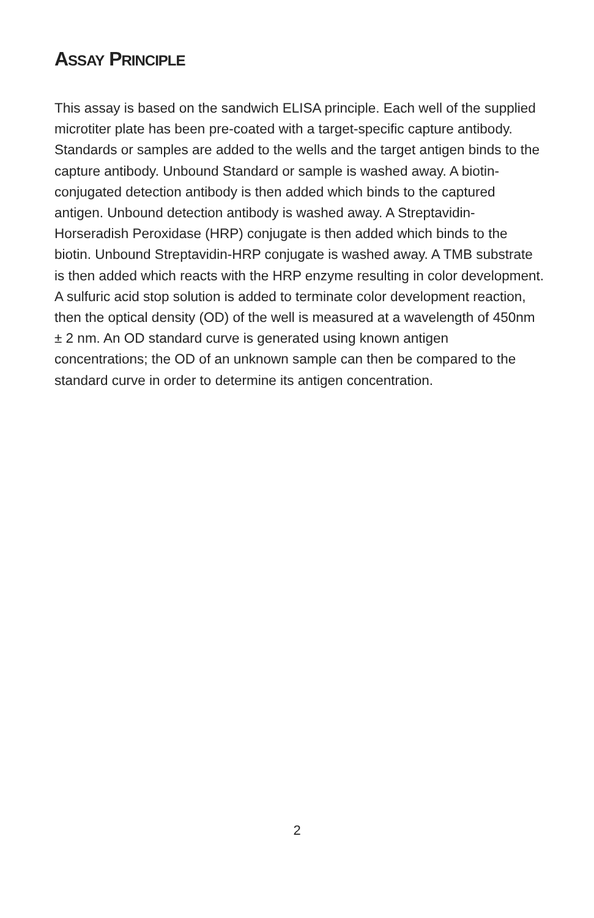ASSAY PRINCIPLE
This assay is based on the sandwich ELISA principle. Each well of the supplied microtiter plate has been pre-coated with a target-specific capture antibody. Standards or samples are added to the wells and the target antigen binds to the capture antibody. Unbound Standard or sample is washed away. A biotin-conjugated detection antibody is then added which binds to the captured antigen. Unbound detection antibody is washed away. A Streptavidin-Horseradish Peroxidase (HRP) conjugate is then added which binds to the biotin. Unbound Streptavidin-HRP conjugate is washed away. A TMB substrate is then added which reacts with the HRP enzyme resulting in color development. A sulfuric acid stop solution is added to terminate color development reaction, then the optical density (OD) of the well is measured at a wavelength of 450nm ± 2 nm. An OD standard curve is generated using known antigen concentrations; the OD of an unknown sample can then be compared to the standard curve in order to determine its antigen concentration.
2